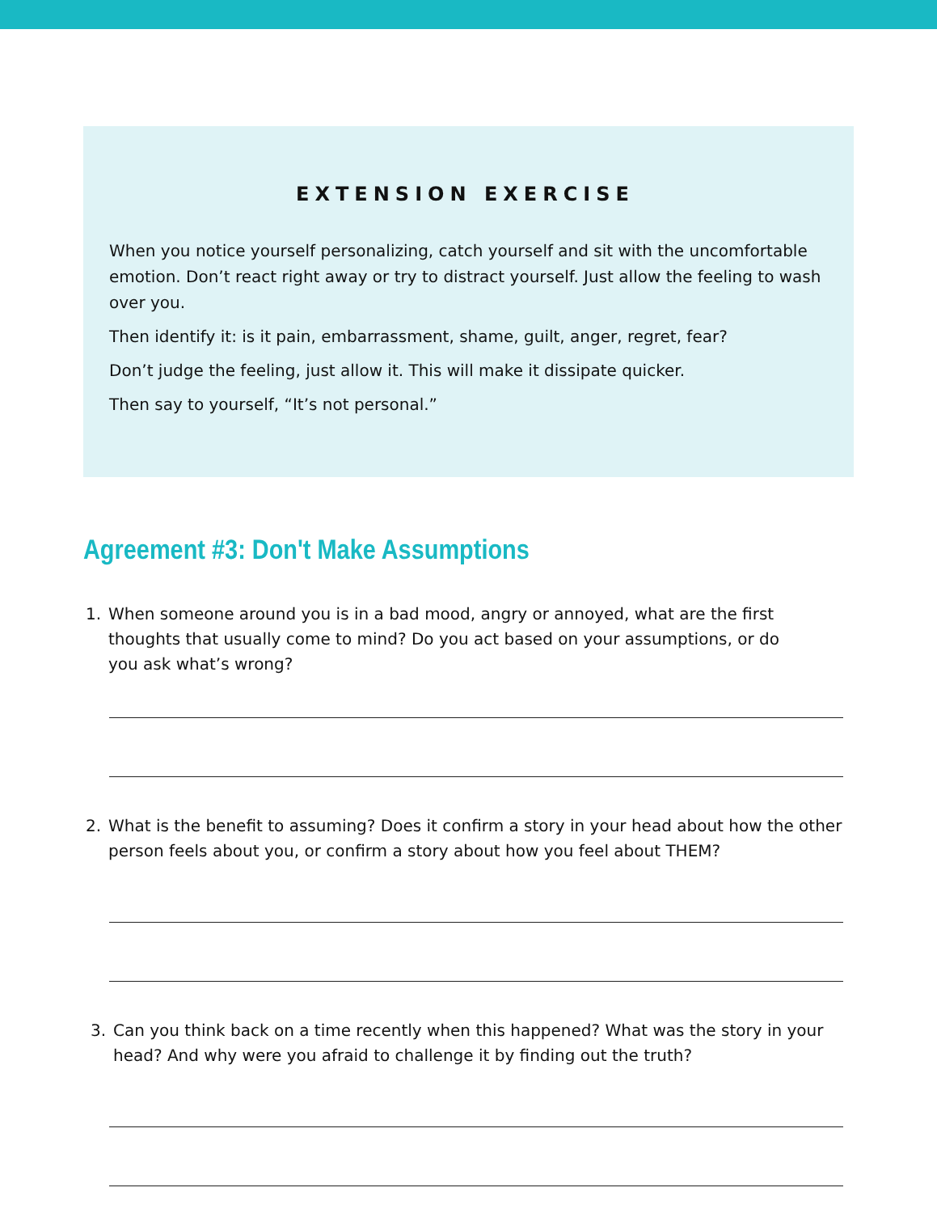EXTENSION EXERCISE
When you notice yourself personalizing, catch yourself and sit with the uncomfortable emotion. Don’t react right away or try to distract yourself. Just allow the feeling to wash over you.
Then identify it: is it pain, embarrassment, shame, guilt, anger, regret, fear?
Don’t judge the feeling, just allow it. This will make it dissipate quicker.
Then say to yourself, “It’s not personal.”
Agreement #3: Don't Make Assumptions
1. When someone around you is in a bad mood, angry or annoyed, what are the first thoughts that usually come to mind? Do you act based on your assumptions, or do you ask what’s wrong?
2. What is the benefit to assuming? Does it confirm a story in your head about how the other person feels about you, or confirm a story about how you feel about THEM?
3. Can you think back on a time recently when this happened? What was the story in your head? And why were you afraid to challenge it by finding out the truth?